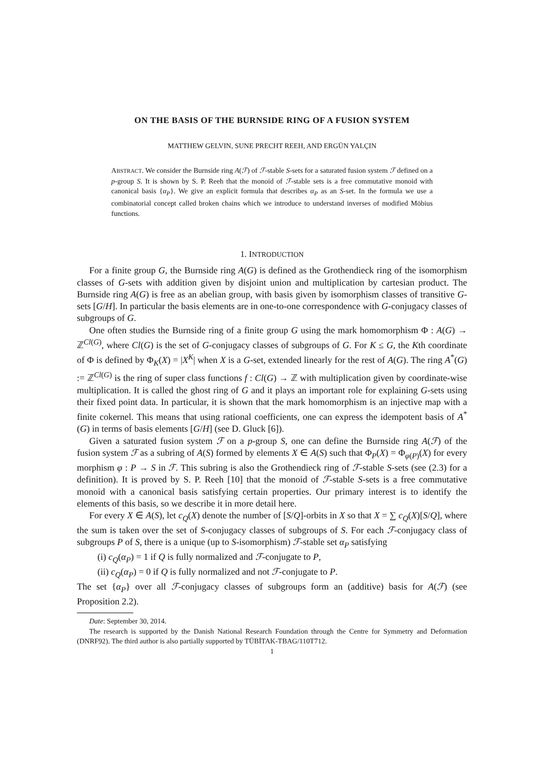ON THE BASIS OF THE BURNSIDE RING OF A FUSION SYSTEM
MATTHEW GELVIN, SUNE PRECHT REEH, AND ERGÜN YALÇIN
ABSTRACT. We consider the Burnside ring A(ℱ) of ℱ-stable S-sets for a saturated fusion system ℱ defined on a p-group S. It is shown by S. P. Reeh that the monoid of ℱ-stable sets is a free commutative monoid with canonical basis {α<sub>P</sub>}. We give an explicit formula that describes α<sub>P</sub> as an S-set. In the formula we use a combinatorial concept called broken chains which we introduce to understand inverses of modified Möbius functions.
1. INTRODUCTION
For a finite group G, the Burnside ring A(G) is defined as the Grothendieck ring of the isomorphism classes of G-sets with addition given by disjoint union and multiplication by cartesian product. The Burnside ring A(G) is free as an abelian group, with basis given by isomorphism classes of transitive G-sets [G/H]. In particular the basis elements are in one-to-one correspondence with G-conjugacy classes of subgroups of G.
One often studies the Burnside ring of a finite group G using the mark homomorphism Φ : A(G) → ℤ<sup>Cl(G)</sup>, where Cl(G) is the set of G-conjugacy classes of subgroups of G. For K ≤ G, the Kth coordinate of Φ is defined by Φ<sub>K</sub>(X) = |X<sup>K</sup>| when X is a G-set, extended linearly for the rest of A(G). The ring A<sup>*</sup>(G) := ℤ<sup>Cl(G)</sup> is the ring of super class functions f : Cl(G) → ℤ with multiplication given by coordinate-wise multiplication. It is called the ghost ring of G and it plays an important role for explaining G-sets using their fixed point data. In particular, it is shown that the mark homomorphism is an injective map with a finite cokernel. This means that using rational coefficients, one can express the idempotent basis of A<sup>*</sup>(G) in terms of basis elements [G/H] (see D. Gluck [6]).
Given a saturated fusion system ℱ on a p-group S, one can define the Burnside ring A(ℱ) of the fusion system ℱ as a subring of A(S) formed by elements X ∈ A(S) such that Φ<sub>P</sub>(X) = Φ<sub>φ(P)</sub>(X) for every morphism φ : P → S in ℱ. This subring is also the Grothendieck ring of ℱ-stable S-sets (see (2.3) for a definition). It is proved by S. P. Reeh [10] that the monoid of ℱ-stable S-sets is a free commutative monoid with a canonical basis satisfying certain properties. Our primary interest is to identify the elements of this basis, so we describe it in more detail here.
For every X ∈ A(S), let c<sub>Q</sub>(X) denote the number of [S/Q]-orbits in X so that X = ∑ c<sub>Q</sub>(X)[S/Q], where the sum is taken over the set of S-conjugacy classes of subgroups of S. For each ℱ-conjugacy class of subgroups P of S, there is a unique (up to S-isomorphism) ℱ-stable set α<sub>P</sub> satisfying
(i) c<sub>Q</sub>(α<sub>P</sub>) = 1 if Q is fully normalized and ℱ-conjugate to P,
(ii) c<sub>Q</sub>(α<sub>P</sub>) = 0 if Q is fully normalized and not ℱ-conjugate to P.
The set {α<sub>P</sub>} over all ℱ-conjugacy classes of subgroups form an (additive) basis for A(ℱ) (see Proposition 2.2).
Date: September 30, 2014.
The research is supported by the Danish National Research Foundation through the Centre for Symmetry and Deformation (DNRF92). The third author is also partially supported by TÜBİTAK-TBAG/110T712.
1